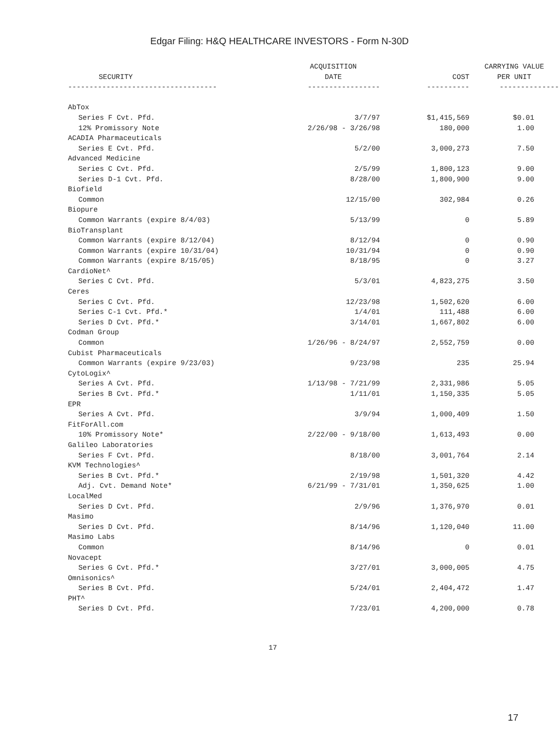Edgar Filing: H&Q HEALTHCARE INVESTORS - Form N-30D
| SECURITY | ACQUISITION DATE | COST | CARRYING VALUE PER UNIT |
| --- | --- | --- | --- |
| ----------------------------------- | ----------------- | ---------- | -------------- |
| AbTox | | | |
| Series F Cvt. Pfd. | 3/7/97 | $1,415,569 | $0.01 |
| 12% Promissory Note | 2/26/98 - 3/26/98 | 180,000 | 1.00 |
| ACADIA Pharmaceuticals | | | |
| Series E Cvt. Pfd. | 5/2/00 | 3,000,273 | 7.50 |
| Advanced Medicine | | | |
| Series C Cvt. Pfd. | 2/5/99 | 1,800,123 | 9.00 |
| Series D-1 Cvt. Pfd. | 8/28/00 | 1,800,900 | 9.00 |
| Biofield | | | |
| Common | 12/15/00 | 302,984 | 0.26 |
| Biopure | | | |
| Common Warrants (expire 8/4/03) | 5/13/99 | 0 | 5.89 |
| BioTransplant | | | |
| Common Warrants (expire 8/12/04) | 8/12/94 | 0 | 0.90 |
| Common Warrants (expire 10/31/04) | 10/31/94 | 0 | 0.90 |
| Common Warrants (expire 8/15/05) | 8/18/95 | 0 | 3.27 |
| CardioNet^ | | | |
| Series C Cvt. Pfd. | 5/3/01 | 4,823,275 | 3.50 |
| Ceres | | | |
| Series C Cvt. Pfd. | 12/23/98 | 1,502,620 | 6.00 |
| Series C-1 Cvt. Pfd.* | 1/4/01 | 111,488 | 6.00 |
| Series D Cvt. Pfd.* | 3/14/01 | 1,667,802 | 6.00 |
| Codman Group | | | |
| Common | 1/26/96 - 8/24/97 | 2,552,759 | 0.00 |
| Cubist Pharmaceuticals | | | |
| Common Warrants (expire 9/23/03) | 9/23/98 | 235 | 25.94 |
| CytoLogix^ | | | |
| Series A Cvt. Pfd. | 1/13/98 - 7/21/99 | 2,331,986 | 5.05 |
| Series B Cvt. Pfd.* | 1/11/01 | 1,150,335 | 5.05 |
| EPR | | | |
| Series A Cvt. Pfd. | 3/9/94 | 1,000,409 | 1.50 |
| FitForAll.com | | | |
| 10% Promissory Note* | 2/22/00 - 9/18/00 | 1,613,493 | 0.00 |
| Galileo Laboratories | | | |
| Series F Cvt. Pfd. | 8/18/00 | 3,001,764 | 2.14 |
| KVM Technologies^ | | | |
| Series B Cvt. Pfd.* | 2/19/98 | 1,501,320 | 4.42 |
| Adj. Cvt. Demand Note* | 6/21/99 - 7/31/01 | 1,350,625 | 1.00 |
| LocalMed | | | |
| Series D Cvt. Pfd. | 2/9/96 | 1,376,970 | 0.01 |
| Masimo | | | |
| Series D Cvt. Pfd. | 8/14/96 | 1,120,040 | 11.00 |
| Masimo Labs | | | |
| Common | 8/14/96 | 0 | 0.01 |
| Novacept | | | |
| Series G Cvt. Pfd.* | 3/27/01 | 3,000,005 | 4.75 |
| Omnisonics^ | | | |
| Series B Cvt. Pfd. | 5/24/01 | 2,404,472 | 1.47 |
| PHT^ | | | |
| Series D Cvt. Pfd. | 7/23/01 | 4,200,000 | 0.78 |
17
17